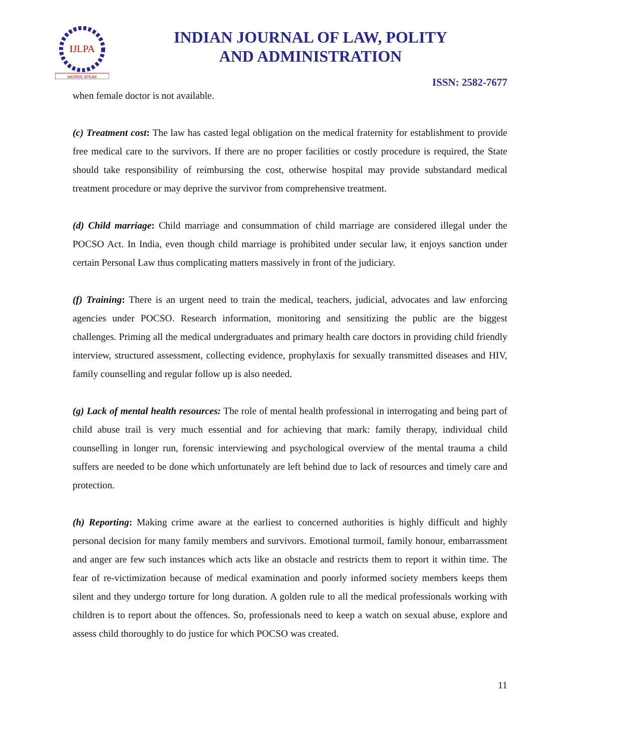IJLPA
WORDS SPEAK
INDIAN JOURNAL OF LAW, POLITY
AND ADMINISTRATION
ISSN: 2582-7677
when female doctor is not available.
(c) Treatment cost: The law has casted legal obligation on the medical fraternity for establishment to provide free medical care to the survivors. If there are no proper facilities or costly procedure is required, the State should take responsibility of reimbursing the cost, otherwise hospital may provide substandard medical treatment procedure or may deprive the survivor from comprehensive treatment.
(d) Child marriage: Child marriage and consummation of child marriage are considered illegal under the POCSO Act. In India, even though child marriage is prohibited under secular law, it enjoys sanction under certain Personal Law thus complicating matters massively in front of the judiciary.
(f) Training: There is an urgent need to train the medical, teachers, judicial, advocates and law enforcing agencies under POCSO. Research information, monitoring and sensitizing the public are the biggest challenges. Priming all the medical undergraduates and primary health care doctors in providing child friendly interview, structured assessment, collecting evidence, prophylaxis for sexually transmitted diseases and HIV, family counselling and regular follow up is also needed.
(g) Lack of mental health resources: The role of mental health professional in interrogating and being part of child abuse trail is very much essential and for achieving that mark: family therapy, individual child counselling in longer run, forensic interviewing and psychological overview of the mental trauma a child suffers are needed to be done which unfortunately are left behind due to lack of resources and timely care and protection.
(h) Reporting: Making crime aware at the earliest to concerned authorities is highly difficult and highly personal decision for many family members and survivors. Emotional turmoil, family honour, embarrassment and anger are few such instances which acts like an obstacle and restricts them to report it within time. The fear of re-victimization because of medical examination and poorly informed society members keeps them silent and they undergo torture for long duration. A golden rule to all the medical professionals working with children is to report about the offences. So, professionals need to keep a watch on sexual abuse, explore and assess child thoroughly to do justice for which POCSO was created.
11